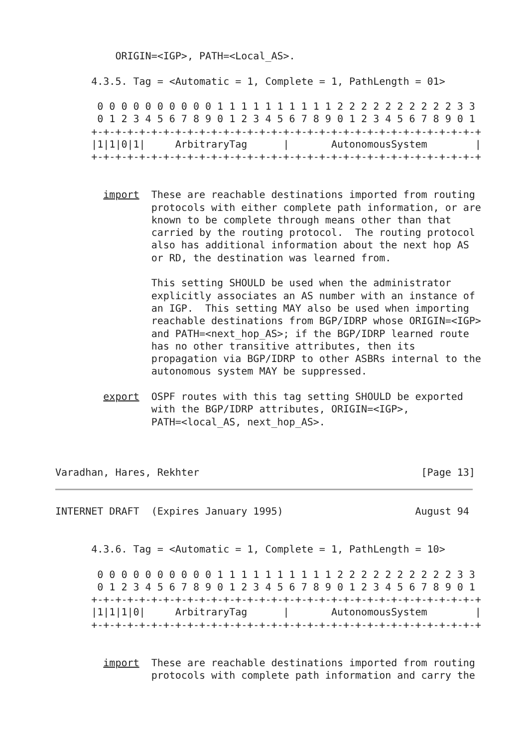ORIGIN=<IGP>, PATH=<Local_AS>.

      4.3.5. Tag = <Automatic = 1, Complete = 1, PathLength = 01>

       0 0 0 0 0 0 0 0 0 0 1 1 1 1 1 1 1 1 1 1 2 2 2 2 2 2 2 2 2 2 3 3
       0 1 2 3 4 5 6 7 8 9 0 1 2 3 4 5 6 7 8 9 0 1 2 3 4 5 6 7 8 9 0 1
      +-+-+-+-+-+-+-+-+-+-+-+-+-+-+-+-+-+-+-+-+-+-+-+-+-+-+-+-+-+-+-+-+
      |1|1|0|1|     ArbitraryTag      |       AutonomousSystem        |
      +-+-+-+-+-+-+-+-+-+-+-+-+-+-+-+-+-+-+-+-+-+-+-+-+-+-+-+-+-+-+-+-+


        import  These are reachable destinations imported from routing
                protocols with either complete path information, or are
                known to be complete through means other than that
                carried by the routing protocol.  The routing protocol
                also has additional information about the next hop AS
                or RD, the destination was learned from.

                This setting SHOULD be used when the administrator
                explicitly associates an AS number with an instance of
                an IGP.  This setting MAY also be used when importing
                reachable destinations from BGP/IDRP whose ORIGIN=<IGP>
                and PATH=<next_hop_AS>; if the BGP/IDRP learned route
                has no other transitive attributes, then its
                propagation via BGP/IDRP to other ASBRs internal to the
                autonomous system MAY be suppressed.

        export  OSPF routes with this tag setting SHOULD be exported
                with the BGP/IDRP attributes, ORIGIN=<IGP>,
                PATH=<local_AS, next_hop_AS>.



Varadhan, Hares, Rekhter                                     [Page 13]
INTERNET DRAFT  (Expires January 1995)                      August 94


      4.3.6. Tag = <Automatic = 1, Complete = 1, PathLength = 10>

       0 0 0 0 0 0 0 0 0 0 1 1 1 1 1 1 1 1 1 1 2 2 2 2 2 2 2 2 2 2 3 3
       0 1 2 3 4 5 6 7 8 9 0 1 2 3 4 5 6 7 8 9 0 1 2 3 4 5 6 7 8 9 0 1
      +-+-+-+-+-+-+-+-+-+-+-+-+-+-+-+-+-+-+-+-+-+-+-+-+-+-+-+-+-+-+-+-+
      |1|1|1|0|     ArbitraryTag      |       AutonomousSystem        |
      +-+-+-+-+-+-+-+-+-+-+-+-+-+-+-+-+-+-+-+-+-+-+-+-+-+-+-+-+-+-+-+-+


        import  These are reachable destinations imported from routing
                protocols with complete path information and carry the